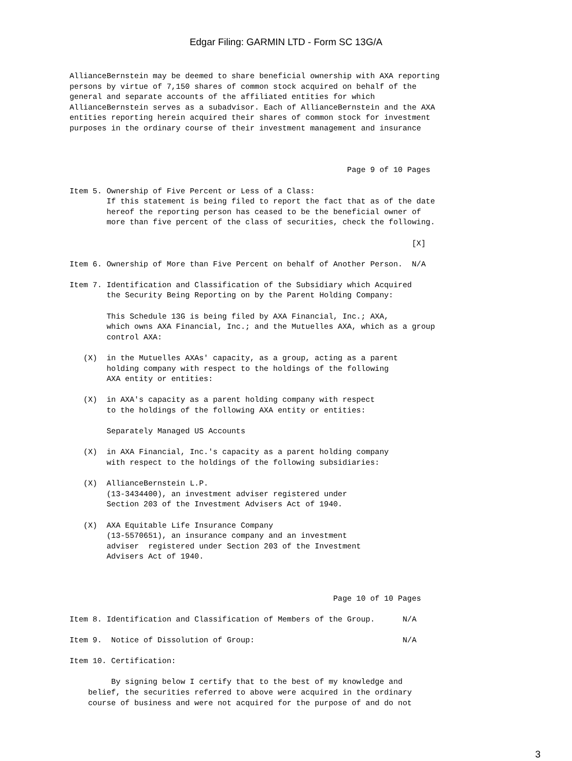Edgar Filing: GARMIN LTD - Form SC 13G/A
AllianceBernstein may be deemed to share beneficial ownership with AXA reporting
persons by virtue of 7,150 shares of common stock acquired on behalf of the
general and separate accounts of the affiliated entities for which
AllianceBernstein serves as a subadvisor. Each of AllianceBernstein and the AXA
entities reporting herein acquired their shares of common stock for investment
purposes in the ordinary course of their investment management and insurance



                                                            Page 9 of 10 Pages

Item 5. Ownership of Five Percent or Less of a Class:
        If this statement is being filed to report the fact that as of the date
        hereof the reporting person has ceased to be the beneficial owner of
        more than five percent of the class of securities, check the following.

                                                                          [X]

Item 6. Ownership of More than Five Percent on behalf of Another Person.  N/A

Item 7. Identification and Classification of the Subsidiary which Acquired
        the Security Being Reporting on by the Parent Holding Company:

        This Schedule 13G is being filed by AXA Financial, Inc.; AXA,
        which owns AXA Financial, Inc.; and the Mutuelles AXA, which as a group
        control AXA:

   (X)  in the Mutuelles AXAs' capacity, as a group, acting as a parent
        holding company with respect to the holdings of the following
        AXA entity or entities:

   (X)  in AXA's capacity as a parent holding company with respect
        to the holdings of the following AXA entity or entities:

        Separately Managed US Accounts

   (X)  in AXA Financial, Inc.'s capacity as a parent holding company
        with respect to the holdings of the following subsidiaries:

   (X)  AllianceBernstein L.P.
        (13-3434400), an investment adviser registered under
        Section 203 of the Investment Advisers Act of 1940.

   (X)  AXA Equitable Life Insurance Company
        (13-5570651), an insurance company and an investment
        adviser  registered under Section 203 of the Investment
        Advisers Act of 1940.



                                                         Page 10 of 10 Pages

Item 8. Identification and Classification of Members of the Group.      N/A

Item 9.  Notice of Dissolution of Group:                                N/A

Item 10. Certification:

         By signing below I certify that to the best of my knowledge and
    belief, the securities referred to above were acquired in the ordinary
    course of business and were not acquired for the purpose of and do not
3